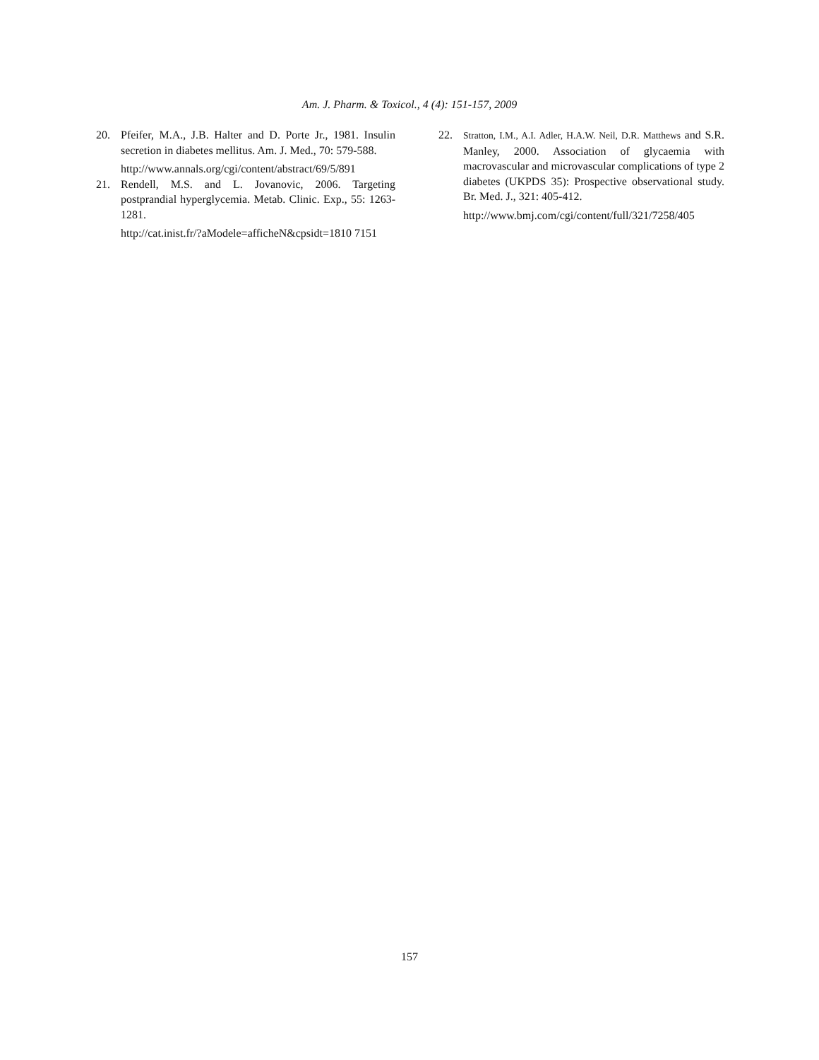Am. J. Pharm. & Toxicol., 4 (4): 151-157, 2009
20. Pfeifer, M.A., J.B. Halter and D. Porte Jr., 1981. Insulin secretion in diabetes mellitus. Am. J. Med., 70: 579-588.
http://www.annals.org/cgi/content/abstract/69/5/891
21. Rendell, M.S. and L. Jovanovic, 2006. Targeting postprandial hyperglycemia. Metab. Clinic. Exp., 55: 1263-1281.
http://cat.inist.fr/?aModele=afficheN&cpsidt=1810 7151
22.
Stratton, I.M., A.I. Adler, H.A.W. Neil, D.R. Matthews and S.R. Manley, 2000. Association of glycaemia with macrovascular and microvascular complications of type 2 diabetes (UKPDS 35): Prospective observational study. Br. Med. J., 321: 405-412.
http://www.bmj.com/cgi/content/full/321/7258/405
157